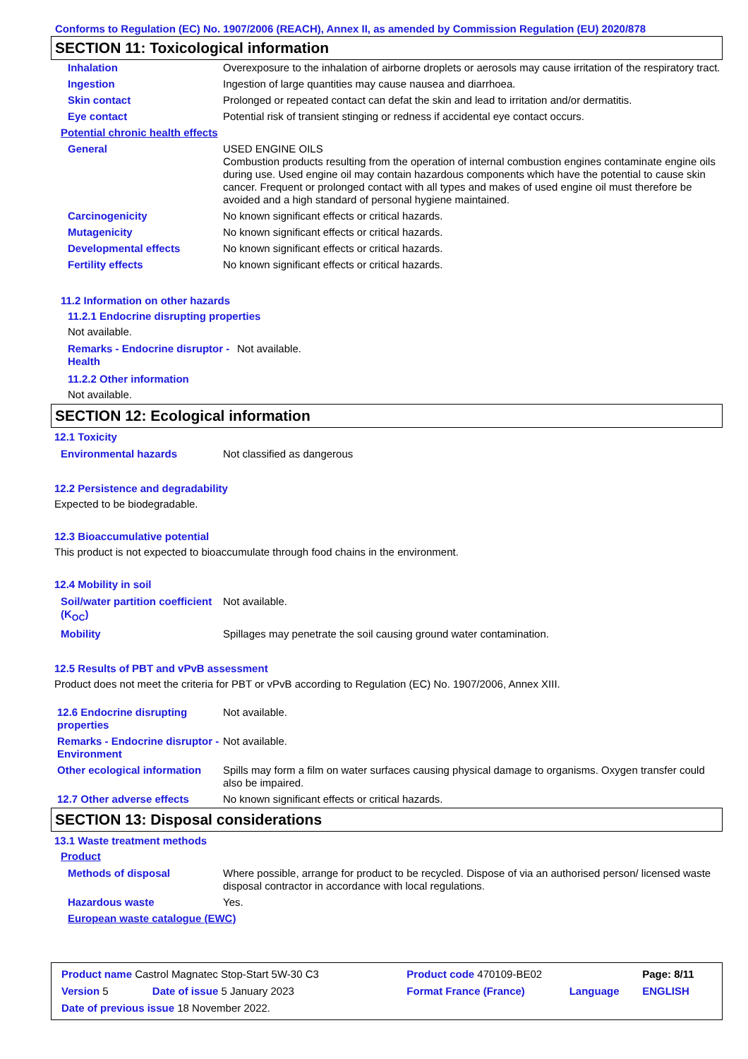Conforms to Regulation (EC) No. 1907/2006 (REACH), Annex II, as amended by Commission Regulation (EU) 2020/878
SECTION 11: Toxicological information
| Inhalation | Overexposure to the inhalation of airborne droplets or aerosols may cause irritation of the respiratory tract. |
| Ingestion | Ingestion of large quantities may cause nausea and diarrhoea. |
| Skin contact | Prolonged or repeated contact can defat the skin and lead to irritation and/or dermatitis. |
| Eye contact | Potential risk of transient stinging or redness if accidental eye contact occurs. |
| Potential chronic health effects | |
| General | USED ENGINE OILS Combustion products resulting from the operation of internal combustion engines contaminate engine oils during use. Used engine oil may contain hazardous components which have the potential to cause skin cancer. Frequent or prolonged contact with all types and makes of used engine oil must therefore be avoided and a high standard of personal hygiene maintained. |
| Carcinogenicity | No known significant effects or critical hazards. |
| Mutagenicity | No known significant effects or critical hazards. |
| Developmental effects | No known significant effects or critical hazards. |
| Fertility effects | No known significant effects or critical hazards. |
11.2 Information on other hazards
11.2.1 Endocrine disrupting properties
Not available.
| Remarks - Endocrine disruptor - Health | Not available. |
11.2.2 Other information
Not available.
SECTION 12: Ecological information
12.1 Toxicity
| Environmental hazards | Not classified as dangerous |
12.2 Persistence and degradability
Expected to be biodegradable.
12.3 Bioaccumulative potential
This product is not expected to bioaccumulate through food chains in the environment.
12.4 Mobility in soil
| Soil/water partition coefficient (K<sub>OC</sub>) | Not available. |
| Mobility | Spillages may penetrate the soil causing ground water contamination. |
12.5 Results of PBT and vPvB assessment
Product does not meet the criteria for PBT or vPvB according to Regulation (EC) No. 1907/2006, Annex XIII.
| 12.6 Endocrine disrupting properties | Not available. |
| Remarks - Endocrine disruptor - Environment | Not available. |
| Other ecological information | Spills may form a film on water surfaces causing physical damage to organisms. Oxygen transfer could also be impaired. |
| 12.7 Other adverse effects | No known significant effects or critical hazards. |
SECTION 13: Disposal considerations
13.1 Waste treatment methods
Product
| Methods of disposal | Where possible, arrange for product to be recycled. Dispose of via an authorised person/ licensed waste disposal contractor in accordance with local regulations. |
| Hazardous waste | Yes. |
| European waste catalogue (EWC) | |
| Product name Castrol Magnatec Stop-Start 5W-30 C3 | | Product code 470109-BE02 | | Page: 8/11 |
| Version 5 | Date of issue 5 January 2023 | Format France (France) | Language | ENGLISH |
| Date of previous issue 18 November 2022. | | | | |